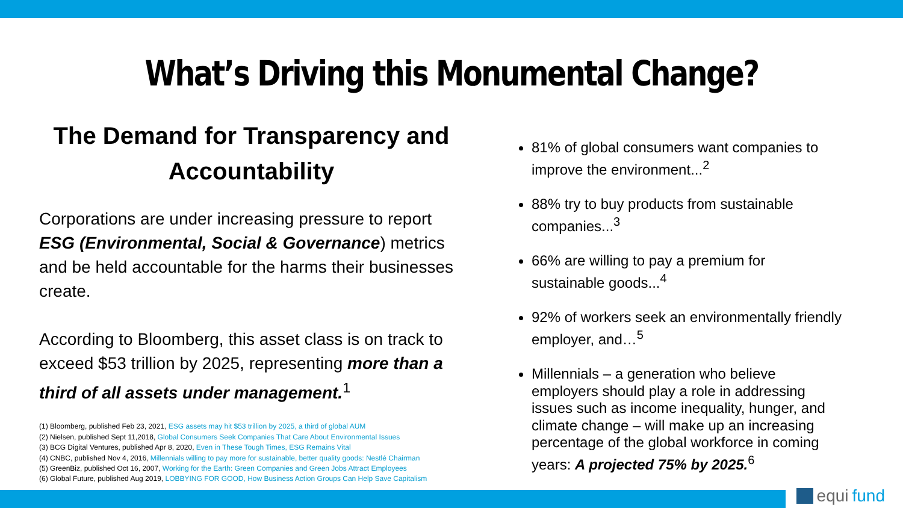What’s Driving this Monumental Change?
The Demand for Transparency and Accountability
Corporations are under increasing pressure to report ESG (Environmental, Social & Governance) metrics and be held accountable for the harms their businesses create.
According to Bloomberg, this asset class is on track to exceed $53 trillion by 2025, representing more than a third of all assets under management.<sup>1</sup>
(1) Bloomberg, published Feb 23, 2021, ESG assets may hit $53 trillion by 2025, a third of global AUM
(2) Nielsen, published Sept 11,2018, Global Consumers Seek Companies That Care About Environmental Issues
(3) BCG Digital Ventures, published Apr 8, 2020, Even in These Tough Times, ESG Remains Vital
(4) CNBC, published Nov 4, 2016, Millennials willing to pay more for sustainable, better quality goods: Nestlé Chairman
(5) GreenBiz, published Oct 16, 2007, Working for the Earth: Green Companies and Green Jobs Attract Employees
(6) Global Future, published Aug 2019, LOBBYING FOR GOOD, How Business Action Groups Can Help Save Capitalism
81% of global consumers want companies to improve the environment...<sup>2</sup>
88% try to buy products from sustainable companies...<sup>3</sup>
66% are willing to pay a premium for sustainable goods...<sup>4</sup>
92% of workers seek an environmentally friendly employer, and…<sup>5</sup>
Millennials – a generation who believe employers should play a role in addressing issues such as income inequality, hunger, and climate change – will make up an increasing percentage of the global workforce in coming years: A projected 75% by 2025.<sup>6</sup>
equi fund